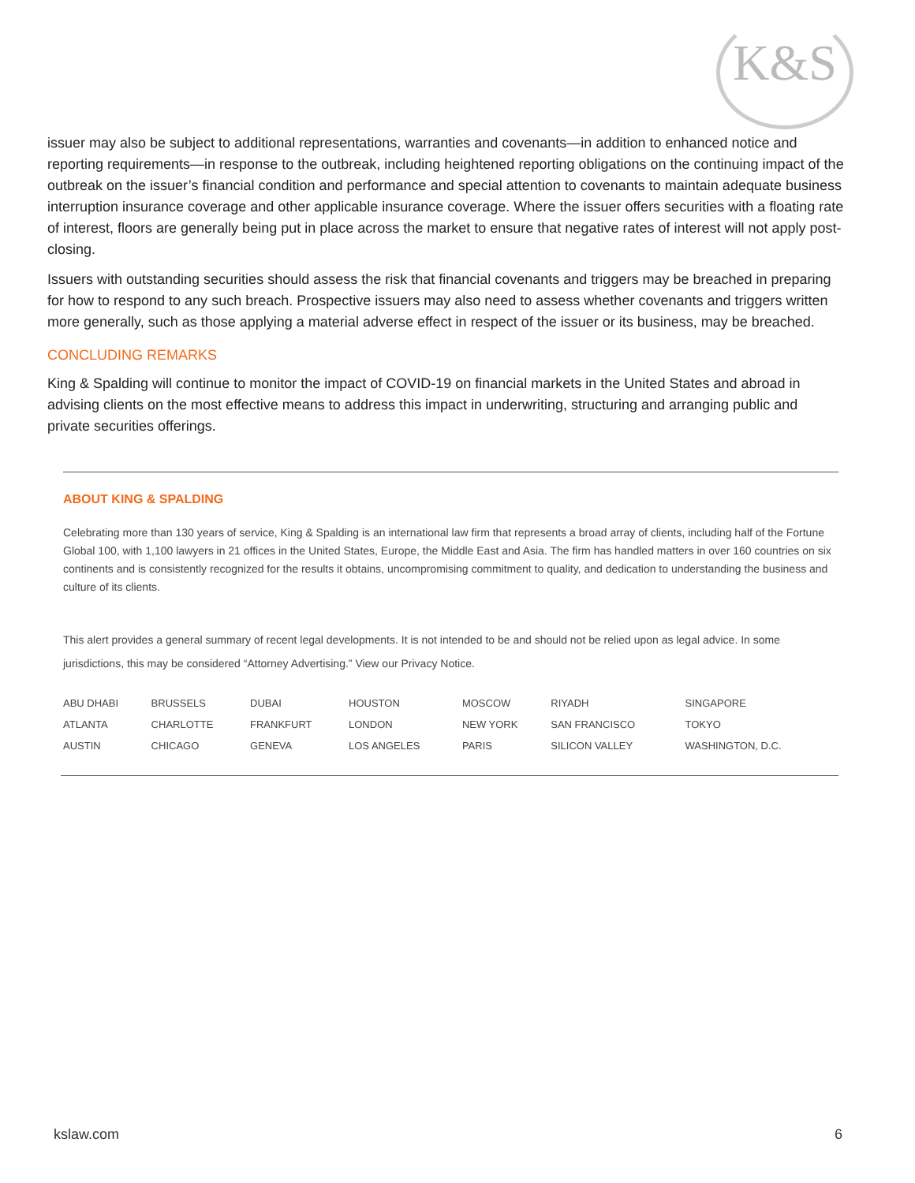K&S
issuer may also be subject to additional representations, warranties and covenants—in addition to enhanced notice and reporting requirements—in response to the outbreak, including heightened reporting obligations on the continuing impact of the outbreak on the issuer’s financial condition and performance and special attention to covenants to maintain adequate business interruption insurance coverage and other applicable insurance coverage. Where the issuer offers securities with a floating rate of interest, floors are generally being put in place across the market to ensure that negative rates of interest will not apply post-closing.
Issuers with outstanding securities should assess the risk that financial covenants and triggers may be breached in preparing for how to respond to any such breach. Prospective issuers may also need to assess whether covenants and triggers written more generally, such as those applying a material adverse effect in respect of the issuer or its business, may be breached.
CONCLUDING REMARKS
King & Spalding will continue to monitor the impact of COVID-19 on financial markets in the United States and abroad in advising clients on the most effective means to address this impact in underwriting, structuring and arranging public and private securities offerings.
ABOUT KING & SPALDING
Celebrating more than 130 years of service, King & Spalding is an international law firm that represents a broad array of clients, including half of the Fortune Global 100, with 1,100 lawyers in 21 offices in the United States, Europe, the Middle East and Asia. The firm has handled matters in over 160 countries on six continents and is consistently recognized for the results it obtains, uncompromising commitment to quality, and dedication to understanding the business and culture of its clients.
This alert provides a general summary of recent legal developments. It is not intended to be and should not be relied upon as legal advice. In some jurisdictions, this may be considered “Attorney Advertising.” View our Privacy Notice.
| ABU DHABI | BRUSSELS | DUBAI | HOUSTON | MOSCOW | RIYADH | SINGAPORE |
| ATLANTA | CHARLOTTE | FRANKFURT | LONDON | NEW YORK | SAN FRANCISCO | TOKYO |
| AUSTIN | CHICAGO | GENEVA | LOS ANGELES | PARIS | SILICON VALLEY | WASHINGTON, D.C. |
kslaw.com 6